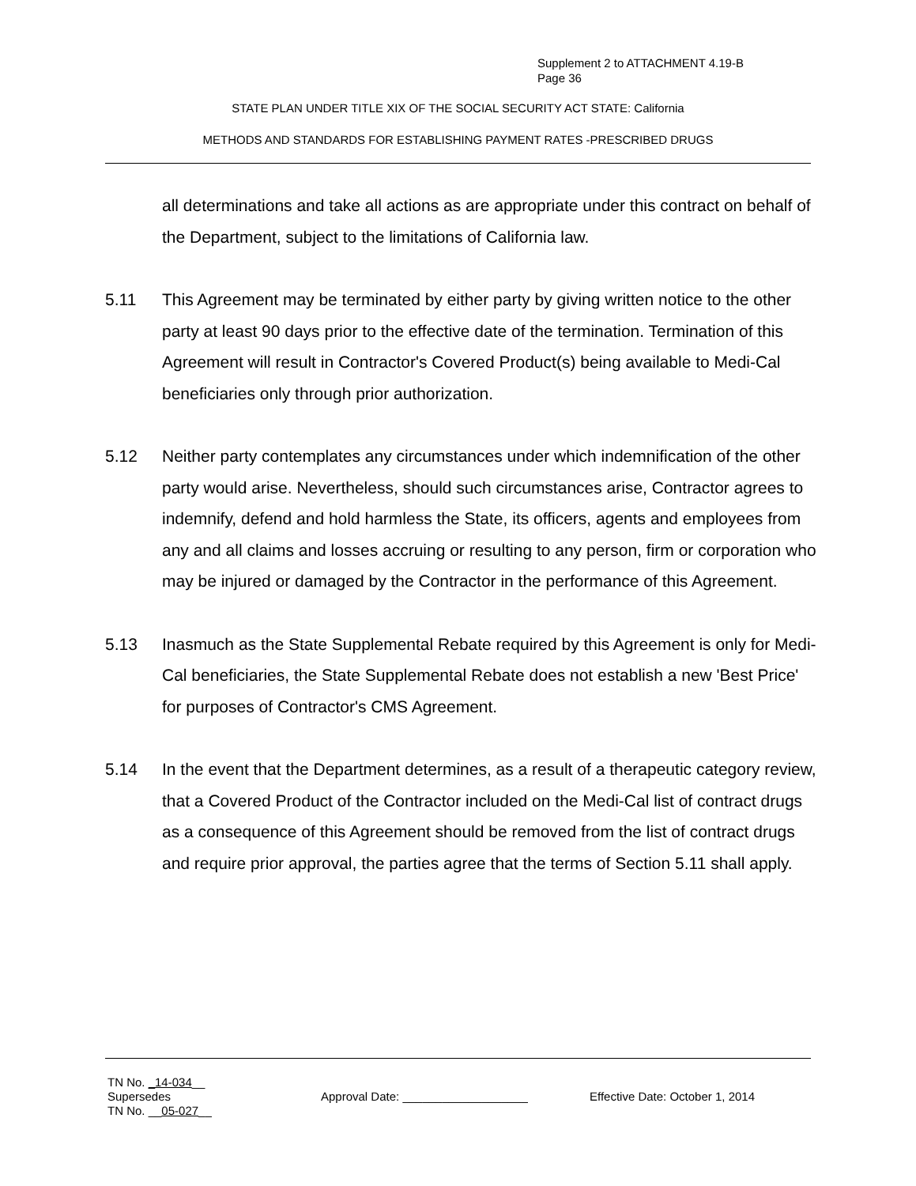Supplement 2 to ATTACHMENT 4.19-B
Page 36
STATE PLAN UNDER TITLE XIX OF THE SOCIAL SECURITY ACT STATE: California
METHODS AND STANDARDS FOR ESTABLISHING PAYMENT RATES -PRESCRIBED DRUGS
all determinations and take all actions as are appropriate under this contract on behalf of the Department, subject to the limitations of California law.
5.11 This Agreement may be terminated by either party by giving written notice to the other party at least 90 days prior to the effective date of the termination. Termination of this Agreement will result in Contractor's Covered Product(s) being available to Medi-Cal beneficiaries only through prior authorization.
5.12 Neither party contemplates any circumstances under which indemnification of the other party would arise. Nevertheless, should such circumstances arise, Contractor agrees to indemnify, defend and hold harmless the State, its officers, agents and employees from any and all claims and losses accruing or resulting to any person, firm or corporation who may be injured or damaged by the Contractor in the performance of this Agreement.
5.13 Inasmuch as the State Supplemental Rebate required by this Agreement is only for Medi-Cal beneficiaries, the State Supplemental Rebate does not establish a new 'Best Price' for purposes of Contractor's CMS Agreement.
5.14 In the event that the Department determines, as a result of a therapeutic category review, that a Covered Product of the Contractor included on the Medi-Cal list of contract drugs as a consequence of this Agreement should be removed from the list of contract drugs and require prior approval, the parties agree that the terms of Section 5.11 shall apply.
TN No. _14-034__
Supersedes
TN No. __05-027__
Approval Date: ___________________ Effective Date: October 1, 2014